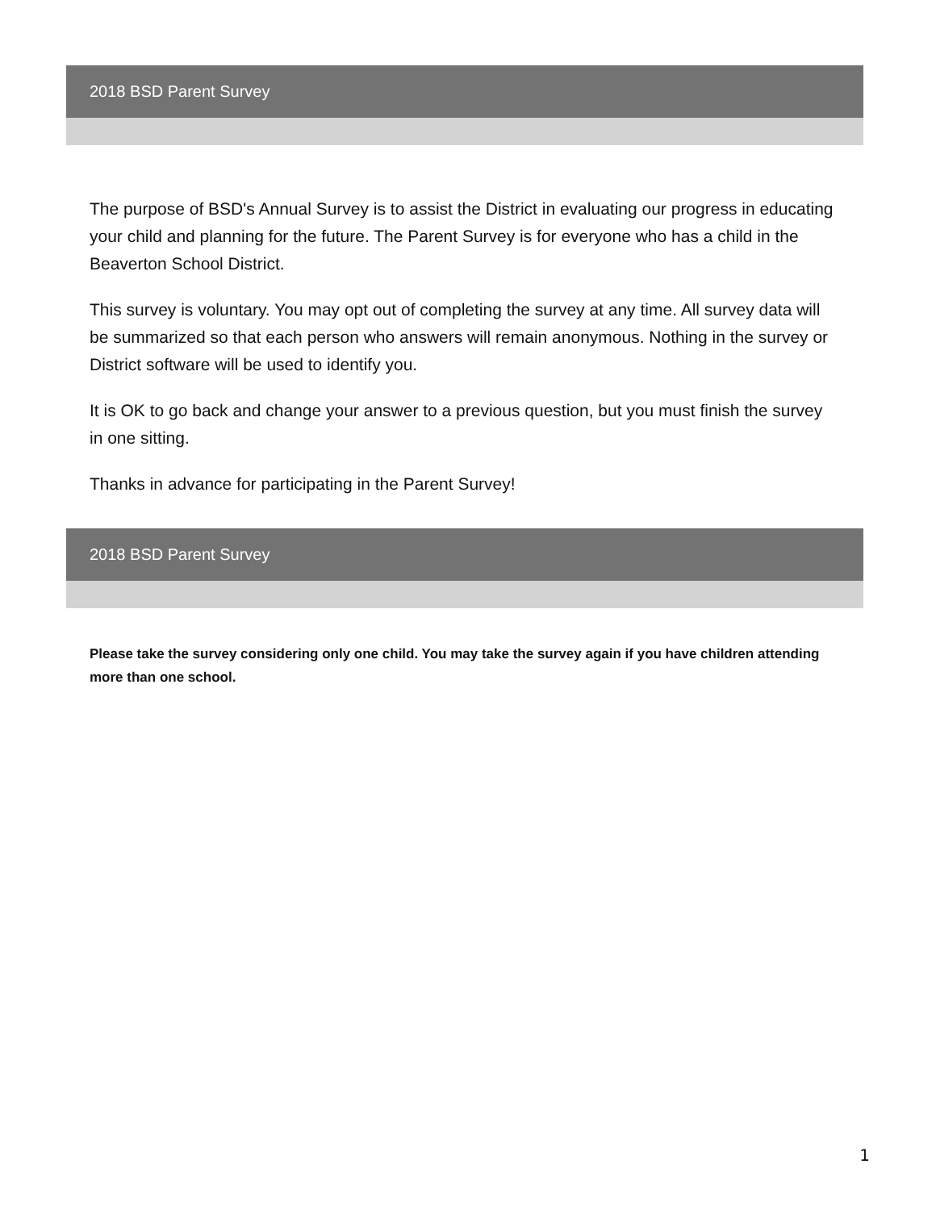2018 BSD Parent Survey
The purpose of BSD's Annual Survey is to assist the District in evaluating our progress in educating your child and planning for the future. The Parent Survey is for everyone who has a child in the Beaverton School District.
This survey is voluntary. You may opt out of completing the survey at any time. All survey data will be summarized so that each person who answers will remain anonymous. Nothing in the survey or District software will be used to identify you.
It is OK to go back and change your answer to a previous question, but you must finish the survey in one sitting.
Thanks in advance for participating in the Parent Survey!
2018 BSD Parent Survey
Please take the survey considering only one child. You may take the survey again if you have children attending more than one school.
1